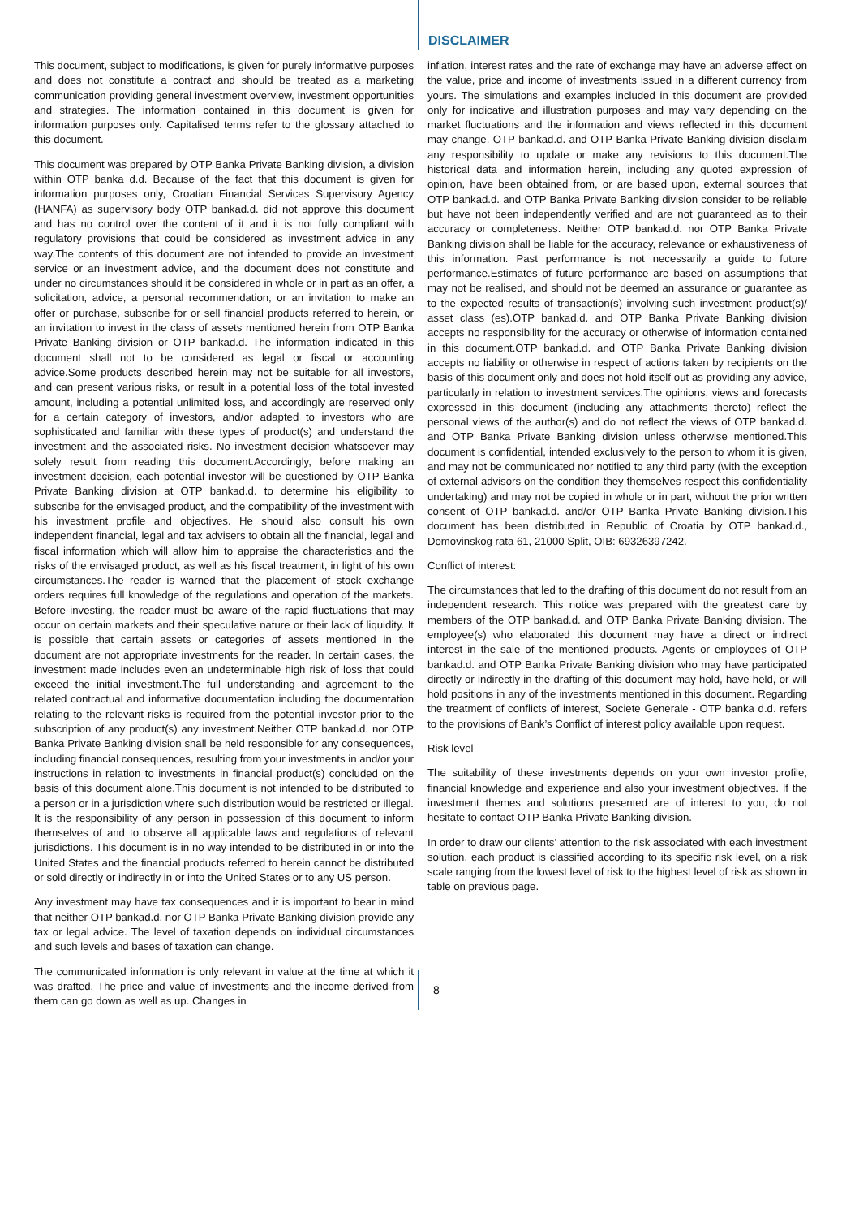DISCLAIMER
This document, subject to modifications, is given for purely informative purposes and does not constitute a contract and should be treated as a marketing communication providing general investment overview, investment opportunities and strategies. The information contained in this document is given for information purposes only. Capitalised terms refer to the glossary attached to this document.
This document was prepared by OTP Banka Private Banking division, a division within OTP banka d.d. Because of the fact that this document is given for information purposes only, Croatian Financial Services Supervisory Agency (HANFA) as supervisory body OTP bankad.d. did not approve this document and has no control over the content of it and it is not fully compliant with regulatory provisions that could be considered as investment advice in any way.The contents of this document are not intended to provide an investment service or an investment advice, and the document does not constitute and under no circumstances should it be considered in whole or in part as an offer, a solicitation, advice, a personal recommendation, or an invitation to make an offer or purchase, subscribe for or sell financial products referred to herein, or an invitation to invest in the class of assets mentioned herein from OTP Banka Private Banking division or OTP bankad.d. The information indicated in this document shall not to be considered as legal or fiscal or accounting advice.Some products described herein may not be suitable for all investors, and can present various risks, or result in a potential loss of the total invested amount, including a potential unlimited loss, and accordingly are reserved only for a certain category of investors, and/or adapted to investors who are sophisticated and familiar with these types of product(s) and understand the investment and the associated risks. No investment decision whatsoever may solely result from reading this document.Accordingly, before making an investment decision, each potential investor will be questioned by OTP Banka Private Banking division at OTP bankad.d. to determine his eligibility to subscribe for the envisaged product, and the compatibility of the investment with his investment profile and objectives. He should also consult his own independent financial, legal and tax advisers to obtain all the financial, legal and fiscal information which will allow him to appraise the characteristics and the risks of the envisaged product, as well as his fiscal treatment, in light of his own circumstances.The reader is warned that the placement of stock exchange orders requires full knowledge of the regulations and operation of the markets. Before investing, the reader must be aware of the rapid fluctuations that may occur on certain markets and their speculative nature or their lack of liquidity. It is possible that certain assets or categories of assets mentioned in the document are not appropriate investments for the reader. In certain cases, the investment made includes even an undeterminable high risk of loss that could exceed the initial investment.The full understanding and agreement to the related contractual and informative documentation including the documentation relating to the relevant risks is required from the potential investor prior to the subscription of any product(s) any investment.Neither OTP bankad.d. nor OTP Banka Private Banking division shall be held responsible for any consequences, including financial consequences, resulting from your investments in and/or your instructions in relation to investments in financial product(s) concluded on the basis of this document alone.This document is not intended to be distributed to a person or in a jurisdiction where such distribution would be restricted or illegal. It is the responsibility of any person in possession of this document to inform themselves of and to observe all applicable laws and regulations of relevant jurisdictions. This document is in no way intended to be distributed in or into the United States and the financial products referred to herein cannot be distributed or sold directly or indirectly in or into the United States or to any US person.
Any investment may have tax consequences and it is important to bear in mind that neither OTP bankad.d. nor OTP Banka Private Banking division provide any tax or legal advice. The level of taxation depends on individual circumstances and such levels and bases of taxation can change.
The communicated information is only relevant in value at the time at which it was drafted. The price and value of investments and the income derived from them can go down as well as up. Changes in
inflation, interest rates and the rate of exchange may have an adverse effect on the value, price and income of investments issued in a different currency from yours. The simulations and examples included in this document are provided only for indicative and illustration purposes and may vary depending on the market fluctuations and the information and views reflected in this document may change. OTP bankad.d. and OTP Banka Private Banking division disclaim any responsibility to update or make any revisions to this document.The historical data and information herein, including any quoted expression of opinion, have been obtained from, or are based upon, external sources that OTP bankad.d. and OTP Banka Private Banking division consider to be reliable but have not been independently verified and are not guaranteed as to their accuracy or completeness. Neither OTP bankad.d. nor OTP Banka Private Banking division shall be liable for the accuracy, relevance or exhaustiveness of this information. Past performance is not necessarily a guide to future performance.Estimates of future performance are based on assumptions that may not be realised, and should not be deemed an assurance or guarantee as to the expected results of transaction(s) involving such investment product(s)/ asset class (es).OTP bankad.d. and OTP Banka Private Banking division accepts no responsibility for the accuracy or otherwise of information contained in this document.OTP bankad.d. and OTP Banka Private Banking division accepts no liability or otherwise in respect of actions taken by recipients on the basis of this document only and does not hold itself out as providing any advice, particularly in relation to investment services.The opinions, views and forecasts expressed in this document (including any attachments thereto) reflect the personal views of the author(s) and do not reflect the views of OTP bankad.d. and OTP Banka Private Banking division unless otherwise mentioned.This document is confidential, intended exclusively to the person to whom it is given, and may not be communicated nor notified to any third party (with the exception of external advisors on the condition they themselves respect this confidentiality undertaking) and may not be copied in whole or in part, without the prior written consent of OTP bankad.d. and/or OTP Banka Private Banking division.This document has been distributed in Republic of Croatia by OTP bankad.d., Domovinskog rata 61, 21000 Split, OIB: 69326397242.
Conflict of interest:
The circumstances that led to the drafting of this document do not result from an independent research. This notice was prepared with the greatest care by members of the OTP bankad.d. and OTP Banka Private Banking division. The employee(s) who elaborated this document may have a direct or indirect interest in the sale of the mentioned products. Agents or employees of OTP bankad.d. and OTP Banka Private Banking division who may have participated directly or indirectly in the drafting of this document may hold, have held, or will hold positions in any of the investments mentioned in this document. Regarding the treatment of conflicts of interest, Societe Generale - OTP banka d.d. refers to the provisions of Bank’s Conflict of interest policy available upon request.
Risk level
The suitability of these investments depends on your own investor profile, financial knowledge and experience and also your investment objectives. If the investment themes and solutions presented are of interest to you, do not hesitate to contact OTP Banka Private Banking division.
In order to draw our clients’ attention to the risk associated with each investment solution, each product is classified according to its specific risk level, on a risk scale ranging from the lowest level of risk to the highest level of risk as shown in table on previous page.
8